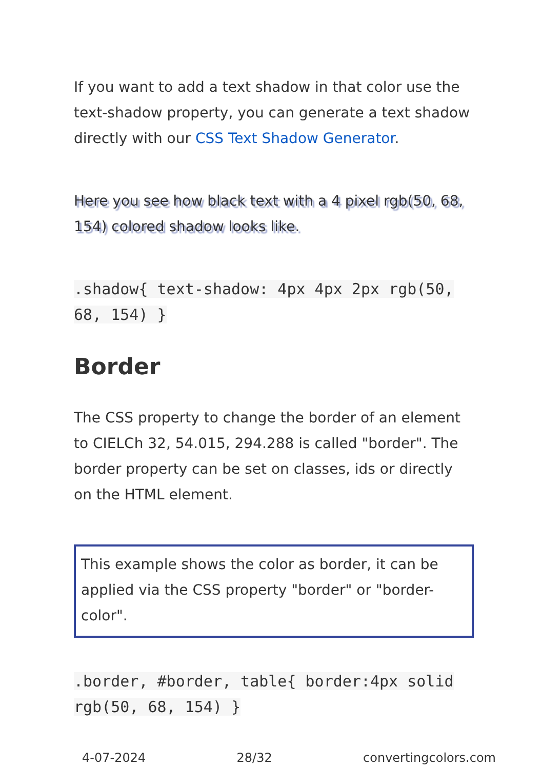If you want to add a text shadow in that color use the text-shadow property, you can generate a text shadow directly with our CSS Text Shadow Generator.
Here you see how black text with a 4 pixel rgb(50, 68, 154) colored shadow looks like.
.shadow{ text-shadow: 4px 4px 2px rgb(50, 68, 154) }
Border
The CSS property to change the border of an element to CIELCh 32, 54.015, 294.288 is called "border". The border property can be set on classes, ids or directly on the HTML element.
This example shows the color as border, it can be applied via the CSS property "border" or "border-color".
.border, #border, table{ border:4px solid rgb(50, 68, 154) }
4-07-2024 28/32 convertingcolors.com